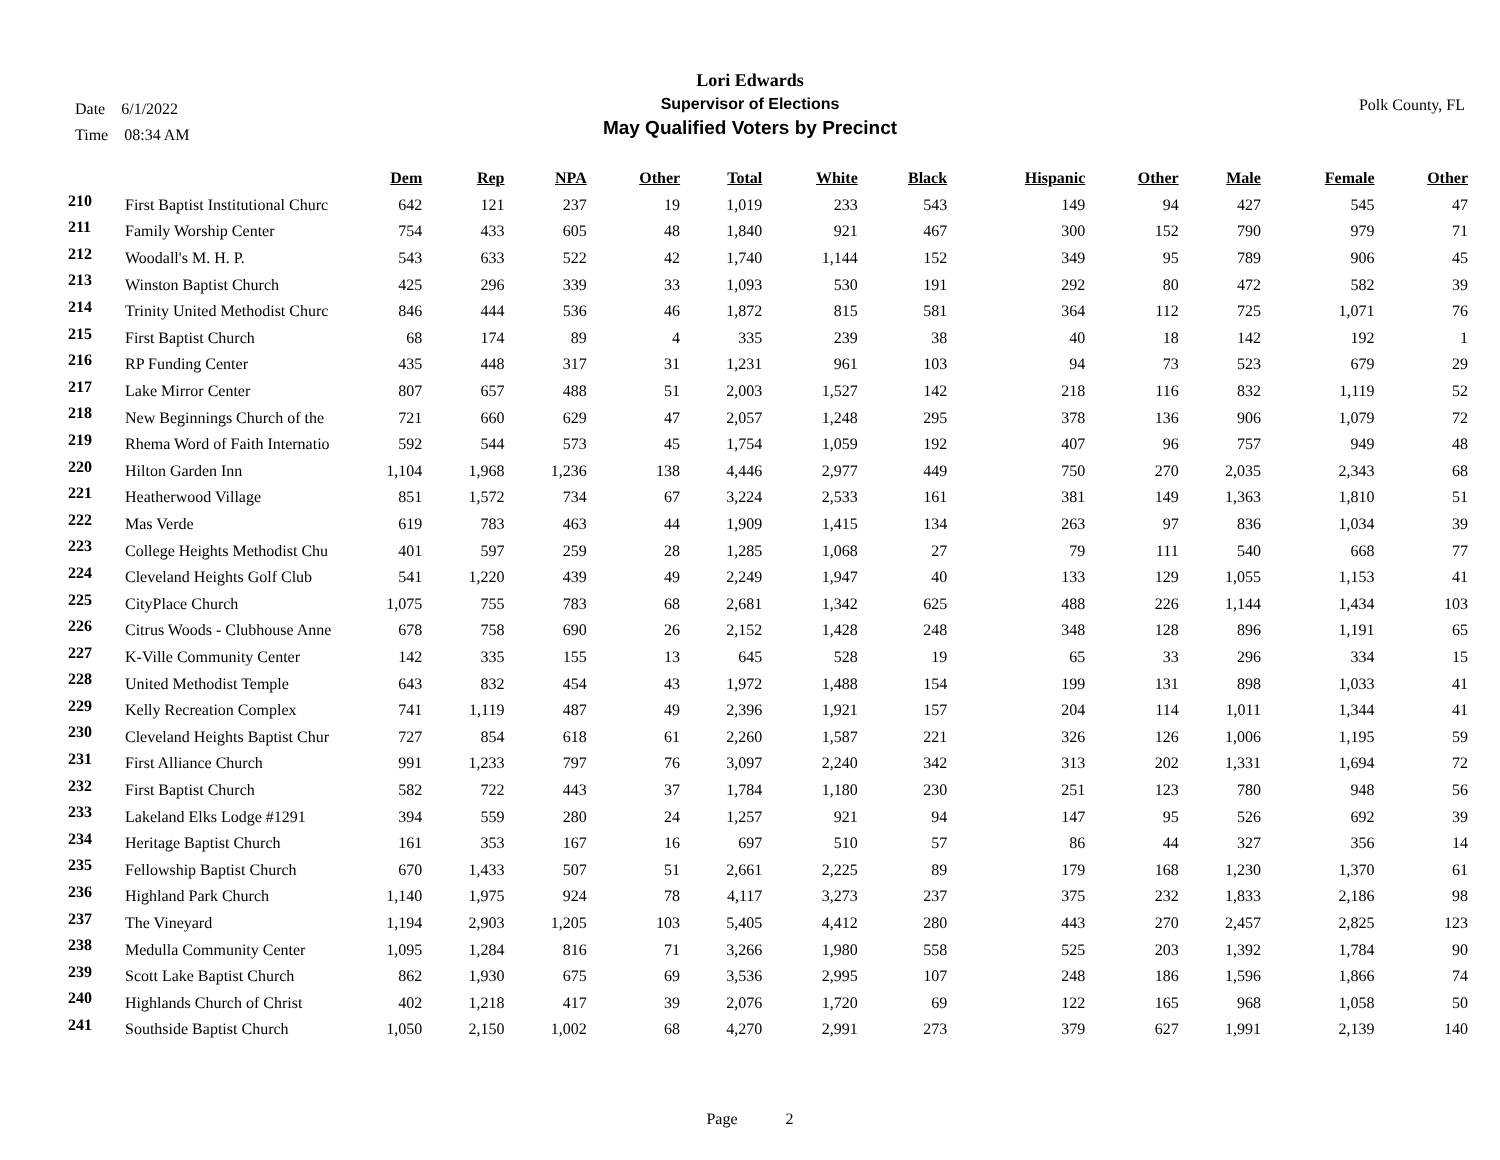Date 6/1/2022
Time 08:34 AM
Lori Edwards
Supervisor of Elections
May Qualified Voters by Precinct
Polk County, FL
| | | Dem | Rep | NPA | Other | Total | White | Black | Hispanic | Other | Male | Female | Other |
| --- | --- | --- | --- | --- | --- | --- | --- | --- | --- | --- | --- | --- | --- |
| 210 | First Baptist Institutional Churc | 642 | 121 | 237 | 19 | 1,019 | 233 | 543 | 149 | 94 | 427 | 545 | 47 |
| 211 | Family Worship Center | 754 | 433 | 605 | 48 | 1,840 | 921 | 467 | 300 | 152 | 790 | 979 | 71 |
| 212 | Woodall's M. H. P. | 543 | 633 | 522 | 42 | 1,740 | 1,144 | 152 | 349 | 95 | 789 | 906 | 45 |
| 213 | Winston Baptist Church | 425 | 296 | 339 | 33 | 1,093 | 530 | 191 | 292 | 80 | 472 | 582 | 39 |
| 214 | Trinity United Methodist Churc | 846 | 444 | 536 | 46 | 1,872 | 815 | 581 | 364 | 112 | 725 | 1,071 | 76 |
| 215 | First Baptist Church | 68 | 174 | 89 | 4 | 335 | 239 | 38 | 40 | 18 | 142 | 192 | 1 |
| 216 | RP Funding Center | 435 | 448 | 317 | 31 | 1,231 | 961 | 103 | 94 | 73 | 523 | 679 | 29 |
| 217 | Lake Mirror Center | 807 | 657 | 488 | 51 | 2,003 | 1,527 | 142 | 218 | 116 | 832 | 1,119 | 52 |
| 218 | New Beginnings Church of the | 721 | 660 | 629 | 47 | 2,057 | 1,248 | 295 | 378 | 136 | 906 | 1,079 | 72 |
| 219 | Rhema Word of Faith Internatio | 592 | 544 | 573 | 45 | 1,754 | 1,059 | 192 | 407 | 96 | 757 | 949 | 48 |
| 220 | Hilton Garden Inn | 1,104 | 1,968 | 1,236 | 138 | 4,446 | 2,977 | 449 | 750 | 270 | 2,035 | 2,343 | 68 |
| 221 | Heatherwood Village | 851 | 1,572 | 734 | 67 | 3,224 | 2,533 | 161 | 381 | 149 | 1,363 | 1,810 | 51 |
| 222 | Mas Verde | 619 | 783 | 463 | 44 | 1,909 | 1,415 | 134 | 263 | 97 | 836 | 1,034 | 39 |
| 223 | College Heights Methodist Chu | 401 | 597 | 259 | 28 | 1,285 | 1,068 | 27 | 79 | 111 | 540 | 668 | 77 |
| 224 | Cleveland Heights Golf Club | 541 | 1,220 | 439 | 49 | 2,249 | 1,947 | 40 | 133 | 129 | 1,055 | 1,153 | 41 |
| 225 | CityPlace Church | 1,075 | 755 | 783 | 68 | 2,681 | 1,342 | 625 | 488 | 226 | 1,144 | 1,434 | 103 |
| 226 | Citrus Woods - Clubhouse Anne | 678 | 758 | 690 | 26 | 2,152 | 1,428 | 248 | 348 | 128 | 896 | 1,191 | 65 |
| 227 | K-Ville Community Center | 142 | 335 | 155 | 13 | 645 | 528 | 19 | 65 | 33 | 296 | 334 | 15 |
| 228 | United Methodist Temple | 643 | 832 | 454 | 43 | 1,972 | 1,488 | 154 | 199 | 131 | 898 | 1,033 | 41 |
| 229 | Kelly Recreation Complex | 741 | 1,119 | 487 | 49 | 2,396 | 1,921 | 157 | 204 | 114 | 1,011 | 1,344 | 41 |
| 230 | Cleveland Heights Baptist Chur | 727 | 854 | 618 | 61 | 2,260 | 1,587 | 221 | 326 | 126 | 1,006 | 1,195 | 59 |
| 231 | First Alliance Church | 991 | 1,233 | 797 | 76 | 3,097 | 2,240 | 342 | 313 | 202 | 1,331 | 1,694 | 72 |
| 232 | First Baptist Church | 582 | 722 | 443 | 37 | 1,784 | 1,180 | 230 | 251 | 123 | 780 | 948 | 56 |
| 233 | Lakeland Elks Lodge #1291 | 394 | 559 | 280 | 24 | 1,257 | 921 | 94 | 147 | 95 | 526 | 692 | 39 |
| 234 | Heritage Baptist Church | 161 | 353 | 167 | 16 | 697 | 510 | 57 | 86 | 44 | 327 | 356 | 14 |
| 235 | Fellowship Baptist Church | 670 | 1,433 | 507 | 51 | 2,661 | 2,225 | 89 | 179 | 168 | 1,230 | 1,370 | 61 |
| 236 | Highland Park Church | 1,140 | 1,975 | 924 | 78 | 4,117 | 3,273 | 237 | 375 | 232 | 1,833 | 2,186 | 98 |
| 237 | The Vineyard | 1,194 | 2,903 | 1,205 | 103 | 5,405 | 4,412 | 280 | 443 | 270 | 2,457 | 2,825 | 123 |
| 238 | Medulla Community Center | 1,095 | 1,284 | 816 | 71 | 3,266 | 1,980 | 558 | 525 | 203 | 1,392 | 1,784 | 90 |
| 239 | Scott Lake Baptist Church | 862 | 1,930 | 675 | 69 | 3,536 | 2,995 | 107 | 248 | 186 | 1,596 | 1,866 | 74 |
| 240 | Highlands Church of Christ | 402 | 1,218 | 417 | 39 | 2,076 | 1,720 | 69 | 122 | 165 | 968 | 1,058 | 50 |
| 241 | Southside Baptist Church | 1,050 | 2,150 | 1,002 | 68 | 4,270 | 2,991 | 273 | 379 | 627 | 1,991 | 2,139 | 140 |
Page 2